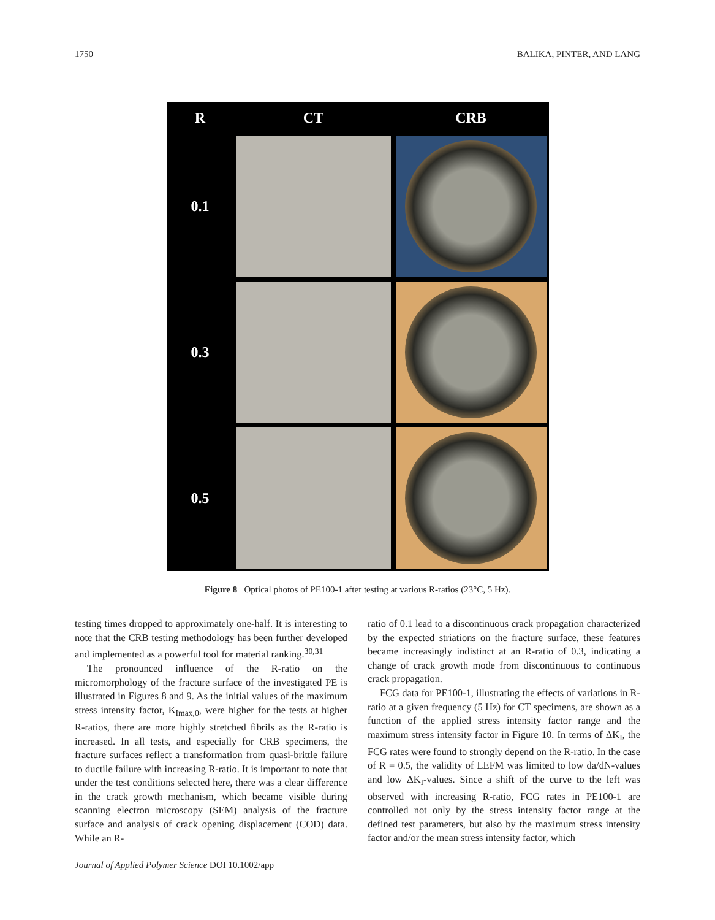1750 BALIKA, PINTER, AND LANG
R
CT
CRB
0.1
0.3
0.5
Figure 8 Optical photos of PE100-1 after testing at various R-ratios (23°C, 5 Hz).
testing times dropped to approximately one-half. It is interesting to note that the CRB testing methodology has been further developed and implemented as a powerful tool for material ranking.<sup>30,31</sup>
The pronounced influence of the R-ratio on the micromorphology of the fracture surface of the investigated PE is illustrated in Figures 8 and 9. As the initial values of the maximum stress intensity factor, K<sub>Imax,0</sub>, were higher for the tests at higher R-ratios, there are more highly stretched fibrils as the R-ratio is increased. In all tests, and especially for CRB specimens, the fracture surfaces reflect a transformation from quasi-brittle failure to ductile failure with increasing R-ratio. It is important to note that under the test conditions selected here, there was a clear difference in the crack growth mechanism, which became visible during scanning electron microscopy (SEM) analysis of the fracture surface and analysis of crack opening displacement (COD) data. While an R-
ratio of 0.1 lead to a discontinuous crack propagation characterized by the expected striations on the fracture surface, these features became increasingly indistinct at an R-ratio of 0.3, indicating a change of crack growth mode from discontinuous to continuous crack propagation.
FCG data for PE100-1, illustrating the effects of variations in R-ratio at a given frequency (5 Hz) for CT specimens, are shown as a function of the applied stress intensity factor range and the maximum stress intensity factor in Figure 10. In terms of ΔK<sub>I</sub>, the FCG rates were found to strongly depend on the R-ratio. In the case of R = 0.5, the validity of LEFM was limited to low da/dN-values and low ΔK<sub>I</sub>-values. Since a shift of the curve to the left was observed with increasing R-ratio, FCG rates in PE100-1 are controlled not only by the stress intensity factor range at the defined test parameters, but also by the maximum stress intensity factor and/or the mean stress intensity factor, which
Journal of Applied Polymer Science DOI 10.1002/app